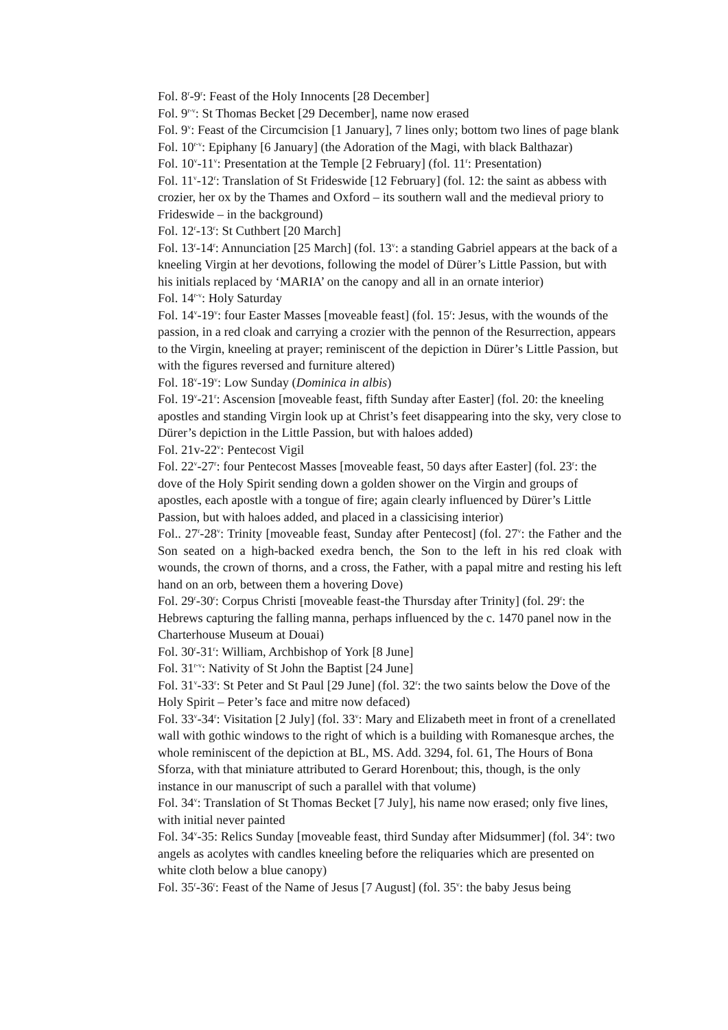Fol. 8<sup>r</sup>-9<sup>r</sup>: Feast of the Holy Innocents [28 December]
Fol. 9<sup>r-v</sup>: St Thomas Becket [29 December], name now erased
Fol. 9<sup>v</sup>: Feast of the Circumcision [1 January], 7 lines only; bottom two lines of page blank
Fol. 10<sup>r-v</sup>: Epiphany [6 January] (the Adoration of the Magi, with black Balthazar)
Fol. 10<sup>v</sup>-11<sup>v</sup>: Presentation at the Temple [2 February] (fol. 11<sup>r</sup>: Presentation)
Fol. 11<sup>v</sup>-12<sup>r</sup>: Translation of St Frideswide [12 February] (fol. 12: the saint as abbess with crozier, her ox by the Thames and Oxford – its southern wall and the medieval priory to Frideswide – in the background)
Fol. 12<sup>r</sup>-13<sup>r</sup>: St Cuthbert [20 March]
Fol. 13<sup>r</sup>-14<sup>r</sup>: Annunciation [25 March] (fol. 13<sup>v</sup>: a standing Gabriel appears at the back of a kneeling Virgin at her devotions, following the model of Dürer’s Little Passion, but with his initials replaced by ‘MARIA’ on the canopy and all in an ornate interior)
Fol. 14<sup>r-v</sup>: Holy Saturday
Fol. 14<sup>v</sup>-19<sup>v</sup>: four Easter Masses [moveable feast] (fol. 15<sup>r</sup>: Jesus, with the wounds of the passion, in a red cloak and carrying a crozier with the pennon of the Resurrection, appears to the Virgin, kneeling at prayer; reminiscent of the depiction in Dürer’s Little Passion, but with the figures reversed and furniture altered)
Fol. 18<sup>v</sup>-19<sup>v</sup>: Low Sunday (Dominica in albis)
Fol. 19<sup>v</sup>-21<sup>r</sup>: Ascension [moveable feast, fifth Sunday after Easter] (fol. 20: the kneeling apostles and standing Virgin look up at Christ’s feet disappearing into the sky, very close to Dürer’s depiction in the Little Passion, but with haloes added)
Fol. 21v-22<sup>v</sup>: Pentecost Vigil
Fol. 22<sup>v</sup>-27<sup>r</sup>: four Pentecost Masses [moveable feast, 50 days after Easter] (fol. 23<sup>r</sup>: the dove of the Holy Spirit sending down a golden shower on the Virgin and groups of apostles, each apostle with a tongue of fire; again clearly influenced by Dürer’s Little Passion, but with haloes added, and placed in a classicising interior)
Fol.. 27<sup>r</sup>-28<sup>v</sup>: Trinity [moveable feast, Sunday after Pentecost] (fol. 27<sup>v</sup>: the Father and the Son seated on a high-backed exedra bench, the Son to the left in his red cloak with wounds, the crown of thorns, and a cross, the Father, with a papal mitre and resting his left hand on an orb, between them a hovering Dove)
Fol. 29<sup>r</sup>-30<sup>r</sup>: Corpus Christi [moveable feast-the Thursday after Trinity] (fol. 29<sup>r</sup>: the Hebrews capturing the falling manna, perhaps influenced by the c. 1470 panel now in the Charterhouse Museum at Douai)
Fol. 30<sup>r</sup>-31<sup>r</sup>: William, Archbishop of York [8 June]
Fol. 31<sup>r-v</sup>: Nativity of St John the Baptist [24 June]
Fol. 31<sup>v</sup>-33<sup>r</sup>: St Peter and St Paul [29 June] (fol. 32<sup>r</sup>: the two saints below the Dove of the Holy Spirit – Peter’s face and mitre now defaced)
Fol. 33<sup>v</sup>-34<sup>r</sup>: Visitation [2 July] (fol. 33<sup>v</sup>: Mary and Elizabeth meet in front of a crenellated wall with gothic windows to the right of which is a building with Romanesque arches, the whole reminiscent of the depiction at BL, MS. Add. 3294, fol. 61, The Hours of Bona Sforza, with that miniature attributed to Gerard Horenbout; this, though, is the only instance in our manuscript of such a parallel with that volume)
Fol. 34<sup>v</sup>: Translation of St Thomas Becket [7 July], his name now erased; only five lines, with initial never painted
Fol. 34<sup>v</sup>-35: Relics Sunday [moveable feast, third Sunday after Midsummer] (fol. 34<sup>v</sup>: two angels as acolytes with candles kneeling before the reliquaries which are presented on white cloth below a blue canopy)
Fol. 35<sup>r</sup>-36<sup>r</sup>: Feast of the Name of Jesus [7 August] (fol. 35<sup>v</sup>: the baby Jesus being